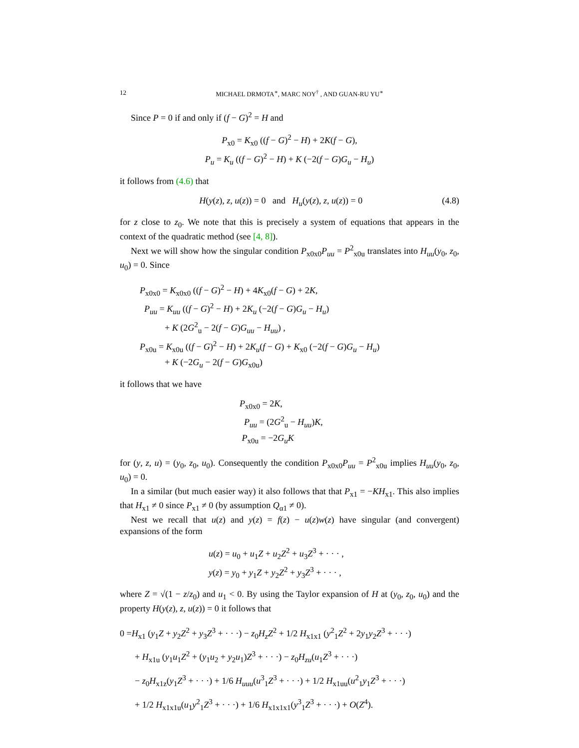12 MICHAEL DRMOTA<sup>∗</sup>, MARC NOY<sup>†</sup> , AND GUAN-RU YU<sup>∗</sup>
Since P = 0 if and only if (f − G)<sup>2</sup> = H and
P<sub>x0</sub> = K<sub>x0</sub> ((f − G)<sup>2</sup> − H) + 2K(f − G),
P<sub>u</sub> = K<sub>u</sub> ((f − G)<sup>2</sup> − H) + K (−2(f − G)G<sub>u</sub> − H<sub>u</sub>)
it follows from (4.6) that
H(y(z), z, u(z)) = 0 and H<sub>u</sub>(y(z), z, u(z)) = 0 (4.8)
for z close to z<sub>0</sub>. We note that this is precisely a system of equations that appears in the context of the quadratic method (see [4, 8]).
Next we will show how the singular condition P<sub>x0x0</sub>P<sub>uu</sub> = P<sup>2</sup><sub>x0u</sub> translates into H<sub>uu</sub>(y<sub>0</sub>, z<sub>0</sub>, u<sub>0</sub>) = 0. Since
P<sub>x0x0</sub> = K<sub>x0x0</sub> ((f − G)<sup>2</sup> − H) + 4K<sub>x0</sub>(f − G) + 2K,
P<sub>uu</sub> = K<sub>uu</sub> ((f − G)<sup>2</sup> − H) + 2K<sub>u</sub> (−2(f − G)G<sub>u</sub> − H<sub>u</sub>)
+ K (2G<sup>2</sup><sub>u</sub> − 2(f − G)G<sub>uu</sub> − H<sub>uu</sub>) ,
P<sub>x0u</sub> = K<sub>x0u</sub> ((f − G)<sup>2</sup> − H) + 2K<sub>u</sub>(f − G) + K<sub>x0</sub> (−2(f − G)G<sub>u</sub> − H<sub>u</sub>)
+ K (−2G<sub>u</sub> − 2(f − G)G<sub>x0u</sub>)
it follows that we have
P<sub>x0x0</sub> = 2K,
P<sub>uu</sub> = (2G<sup>2</sup><sub>u</sub> − H<sub>uu</sub>)K,
P<sub>x0u</sub> = −2G<sub>u</sub>K
for (y, z, u) = (y<sub>0</sub>, z<sub>0</sub>, u<sub>0</sub>). Consequently the condition P<sub>x0x0</sub>P<sub>uu</sub> = P<sup>2</sup><sub>x0u</sub> implies H<sub>uu</sub>(y<sub>0</sub>, z<sub>0</sub>, u<sub>0</sub>) = 0.
In a similar (but much easier way) it also follows that that P<sub>x1</sub> = −KH<sub>x1</sub>. This also implies that H<sub>x1</sub> ≠ 0 since P<sub>x1</sub> ≠ 0 (by assumption Q<sub>α1</sub> ≠ 0).
Nest we recall that u(z) and y(z) = f(z) − u(z)w(z) have singular (and convergent) expansions of the form
u(z) = u<sub>0</sub> + u<sub>1</sub>Z + u<sub>2</sub>Z<sup>2</sup> + u<sub>3</sub>Z<sup>3</sup> + · · · ,
y(z) = y<sub>0</sub> + y<sub>1</sub>Z + y<sub>2</sub>Z<sup>2</sup> + y<sub>3</sub>Z<sup>3</sup> + · · · ,
where Z = √(1 − z/z<sub>0</sub>) and u<sub>1</sub> < 0. By using the Taylor expansion of H at (y<sub>0</sub>, z<sub>0</sub>, u<sub>0</sub>) and the property H(y(z), z, u(z)) = 0 it follows that
0 =H<sub>x1</sub> (y<sub>1</sub>Z + y<sub>2</sub>Z<sup>2</sup> + y<sub>3</sub>Z<sup>3</sup> + · · ·) − z<sub>0</sub>H<sub>z</sub>Z<sup>2</sup> + 1/2 H<sub>x1x1</sub> (y<sup>2</sup><sub>1</sub>Z<sup>2</sup> + 2y<sub>1</sub>y<sub>2</sub>Z<sup>3</sup> + · · ·)
+ H<sub>x1u</sub> (y<sub>1</sub>u<sub>1</sub>Z<sup>2</sup> + (y<sub>1</sub>u<sub>2</sub> + y<sub>2</sub>u<sub>1</sub>)Z<sup>3</sup> + · · ·) − z<sub>0</sub>H<sub>zu</sub>(u<sub>1</sub>Z<sup>3</sup> + · · ·)
− z<sub>0</sub>H<sub>x1z</sub>(y<sub>1</sub>Z<sup>3</sup> + · · ·) + 1/6 H<sub>uuu</sub>(u<sup>3</sup><sub>1</sub>Z<sup>3</sup> + · · ·) + 1/2 H<sub>x1uu</sub>(u<sup>2</sup><sub>1</sub>y<sub>1</sub>Z<sup>3</sup> + · · ·)
+ 1/2 H<sub>x1x1u</sub>(u<sub>1</sub>y<sup>2</sup><sub>1</sub>Z<sup>3</sup> + · · ·) + 1/6 H<sub>x1x1x1</sub>(y<sup>3</sup><sub>1</sub>Z<sup>3</sup> + · · ·) + O(Z<sup>4</sup>).